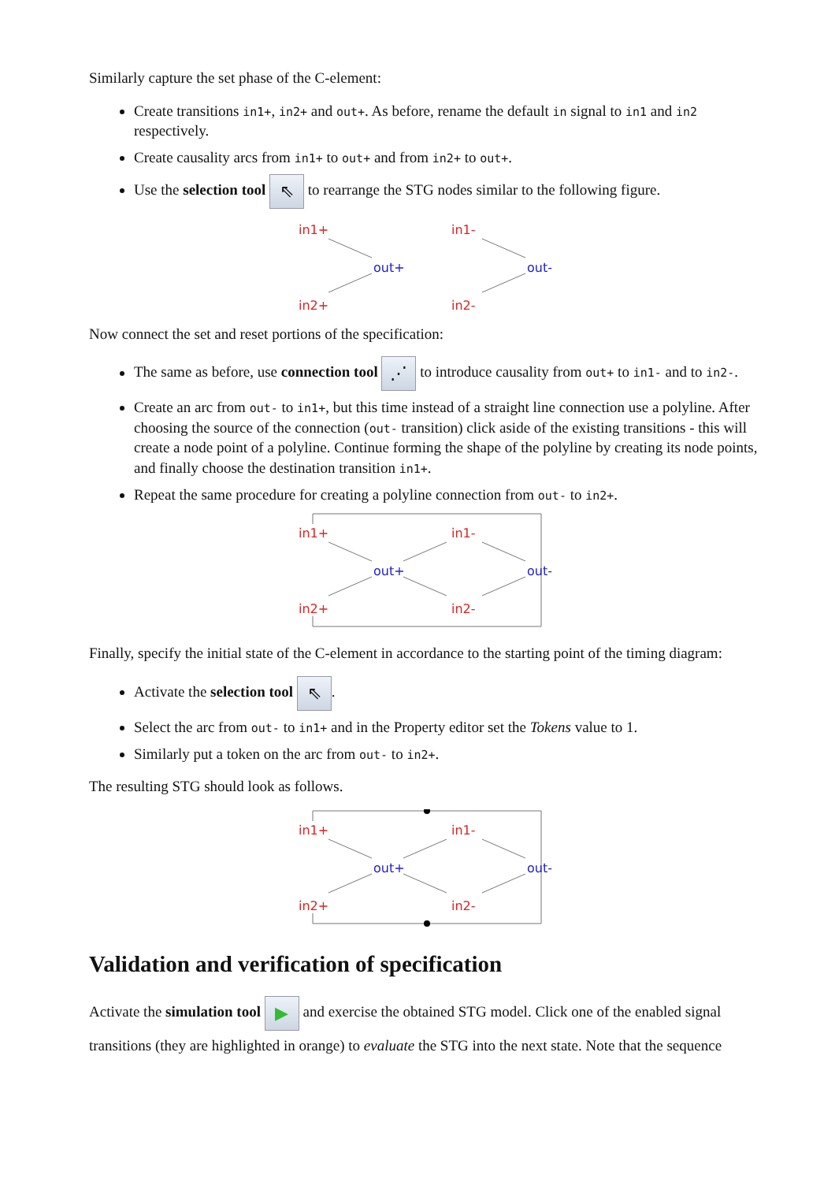Similarly capture the set phase of the C-element:
Create transitions in1+, in2+ and out+. As before, rename the default in signal to in1 and in2 respectively.
Create causality arcs from in1+ to out+ and from in2+ to out+.
Use the selection tool ⇖ to rearrange the STG nodes similar to the following figure.
in1+
in2+
out+
in1-
in2-
out-
Now connect the set and reset portions of the specification:
The same as before, use connection tool ⋰ to introduce causality from out+ to in1- and to in2-.
Create an arc from out- to in1+, but this time instead of a straight line connection use a polyline. After choosing the source of the connection (out- transition) click aside of the existing transitions - this will create a node point of a polyline. Continue forming the shape of the polyline by creating its node points, and finally choose the destination transition in1+.
Repeat the same procedure for creating a polyline connection from out- to in2+.
in1+
in2+
out+
in1-
in2-
out-
Finally, specify the initial state of the C-element in accordance to the starting point of the timing diagram:
Activate the selection tool ⇖.
Select the arc from out- to in1+ and in the Property editor set the Tokens value to 1.
Similarly put a token on the arc from out- to in2+.
The resulting STG should look as follows.
in1+
in2+
out+
in1-
in2-
out-
Validation and verification of specification
Activate the simulation tool ▶ and exercise the obtained STG model. Click one of the enabled signal transitions (they are highlighted in orange) to evaluate the STG into the next state. Note that the sequence